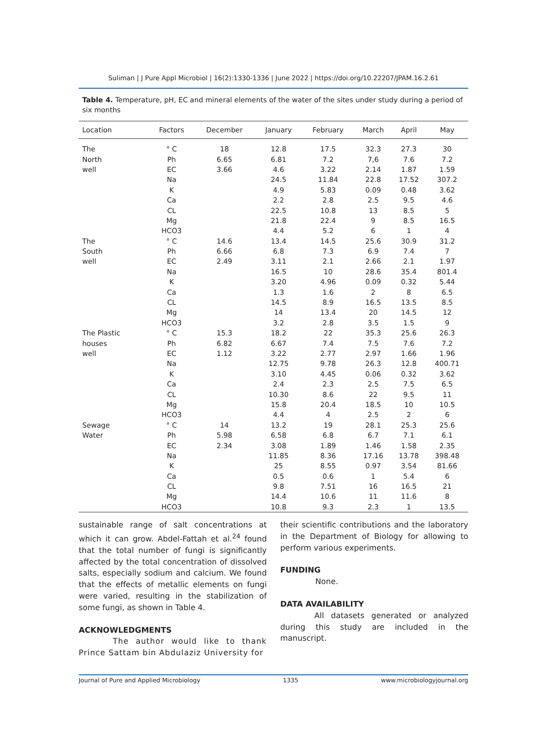Suliman | J Pure Appl Microbiol | 16(2):1330-1336 | June 2022 | https://doi.org/10.22207/JPAM.16.2.61
Table 4. Temperature, pH, EC and mineral elements of the water of the sites under study during a period of six months
| Location | Factors | December | January | February | March | April | May | |
| --- | --- | --- | --- | --- | --- | --- | --- | --- |
| The | ° C | 18 | 12.8 | 17.5 | 32.3 | 27.3 | 30 | |
| North | Ph | 6.65 | 6.81 | 7.2 | 7,6 | 7.6 | 7.2 | |
| well | EC | 3.66 | 4.6 | 3.22 | 2.14 | 1.87 | 1.59 | |
| | Na | | 24.5 | 11.84 | 22.8 | 17.52 | 307.2 | |
| | K | | 4.9 | 5.83 | 0.09 | 0.48 | 3.62 | |
| | Ca | | 2.2 | 2.8 | 2.5 | 9.5 | 4.6 | |
| | CL | | 22.5 | 10.8 | 13 | 8.5 | 5 | |
| | Mg | | 21.8 | 22.4 | 9 | 8.5 | 16.5 | |
| | HCO3 | | 4.4 | 5.2 | 6 | 1 | 4 | |
| The | ° C | 14.6 | 13.4 | 14.5 | 25.6 | 30.9 | 31.2 | |
| South | Ph | 6.66 | 6.8 | 7.3 | 6.9 | 7.4 | 7 | |
| well | EC | 2.49 | 3.11 | 2.1 | 2.66 | 2.1 | 1.97 | |
| | Na | | 16.5 | 10 | 28.6 | 35.4 | 801.4 | |
| | K | | 3.20 | 4.96 | 0.09 | 0.32 | 5.44 | |
| | Ca | | 1.3 | 1.6 | 2 | 8 | 6.5 | |
| | CL | | 14.5 | 8.9 | 16.5 | 13.5 | 8.5 | |
| | Mg | | 14 | 13.4 | 20 | 14.5 | 12 | |
| | HCO3 | | 3.2 | 2.8 | 3.5 | 1.5 | 9 | |
| The Plastic | ° C | 15.3 | 18.2 | 22 | 35.3 | 25.6 | 26.3 | |
| houses | Ph | 6.82 | 6.67 | 7.4 | 7.5 | 7.6 | 7.2 | |
| well | EC | 1.12 | 3.22 | 2.77 | 2.97 | 1.66 | 1.96 | |
| | Na | | 12.75 | 9.78 | 26.3 | 12.8 | 400.71 | |
| | K | | 3.10 | 4.45 | 0.06 | 0.32 | 3.62 | |
| | Ca | | 2.4 | 2.3 | 2.5 | 7.5 | 6.5 | |
| | CL | | 10.30 | 8.6 | 22 | 9.5 | 11 | |
| | Mg | | 15.8 | 20.4 | 18.5 | 10 | 10.5 | |
| | HCO3 | | 4.4 | 4 | 2.5 | 2 | 6 | |
| Sewage | ° C | 14 | 13.2 | 19 | 28.1 | 25.3 | 25.6 | |
| Water | Ph | 5.98 | 6.58 | 6.8 | 6.7 | 7.1 | 6.1 | |
| | EC | 2.34 | 3.08 | 1.89 | 1.46 | 1.58 | 2.35 | |
| | Na | | 11.85 | 8.36 | 17.16 | 13.78 | 398.48 | |
| | K | | 25 | 8.55 | 0.97 | 3.54 | 81.66 | |
| | Ca | | 0.5 | 0.6 | 1 | 5.4 | 6 | |
| | CL | | 9.8 | 7.51 | 16 | 16.5 | 21 | |
| | Mg | | 14.4 | 10.6 | 11 | 11.6 | 8 | |
| | HCO3 | | 10.8 | 9.3 | 2.3 | 1 | 13.5 | |
sustainable range of salt concentrations at which it can grow. Abdel-Fattah et al.<sup>24</sup> found that the total number of fungi is significantly affected by the total concentration of dissolved salts, especially sodium and calcium. We found that the effects of metallic elements on fungi were varied, resulting in the stabilization of some fungi, as shown in Table 4.
ACKNOWLEDGMENTS
The author would like to thank Prince Sattam bin Abdulaziz University for
their scientific contributions and the laboratory in the Department of Biology for allowing to perform various experiments.
FUNDING
None.
DATA AVAILABILITY
All datasets generated or analyzed during this study are included in the manuscript.
Journal of Pure and Applied Microbiology 1335 www.microbiologyjournal.org